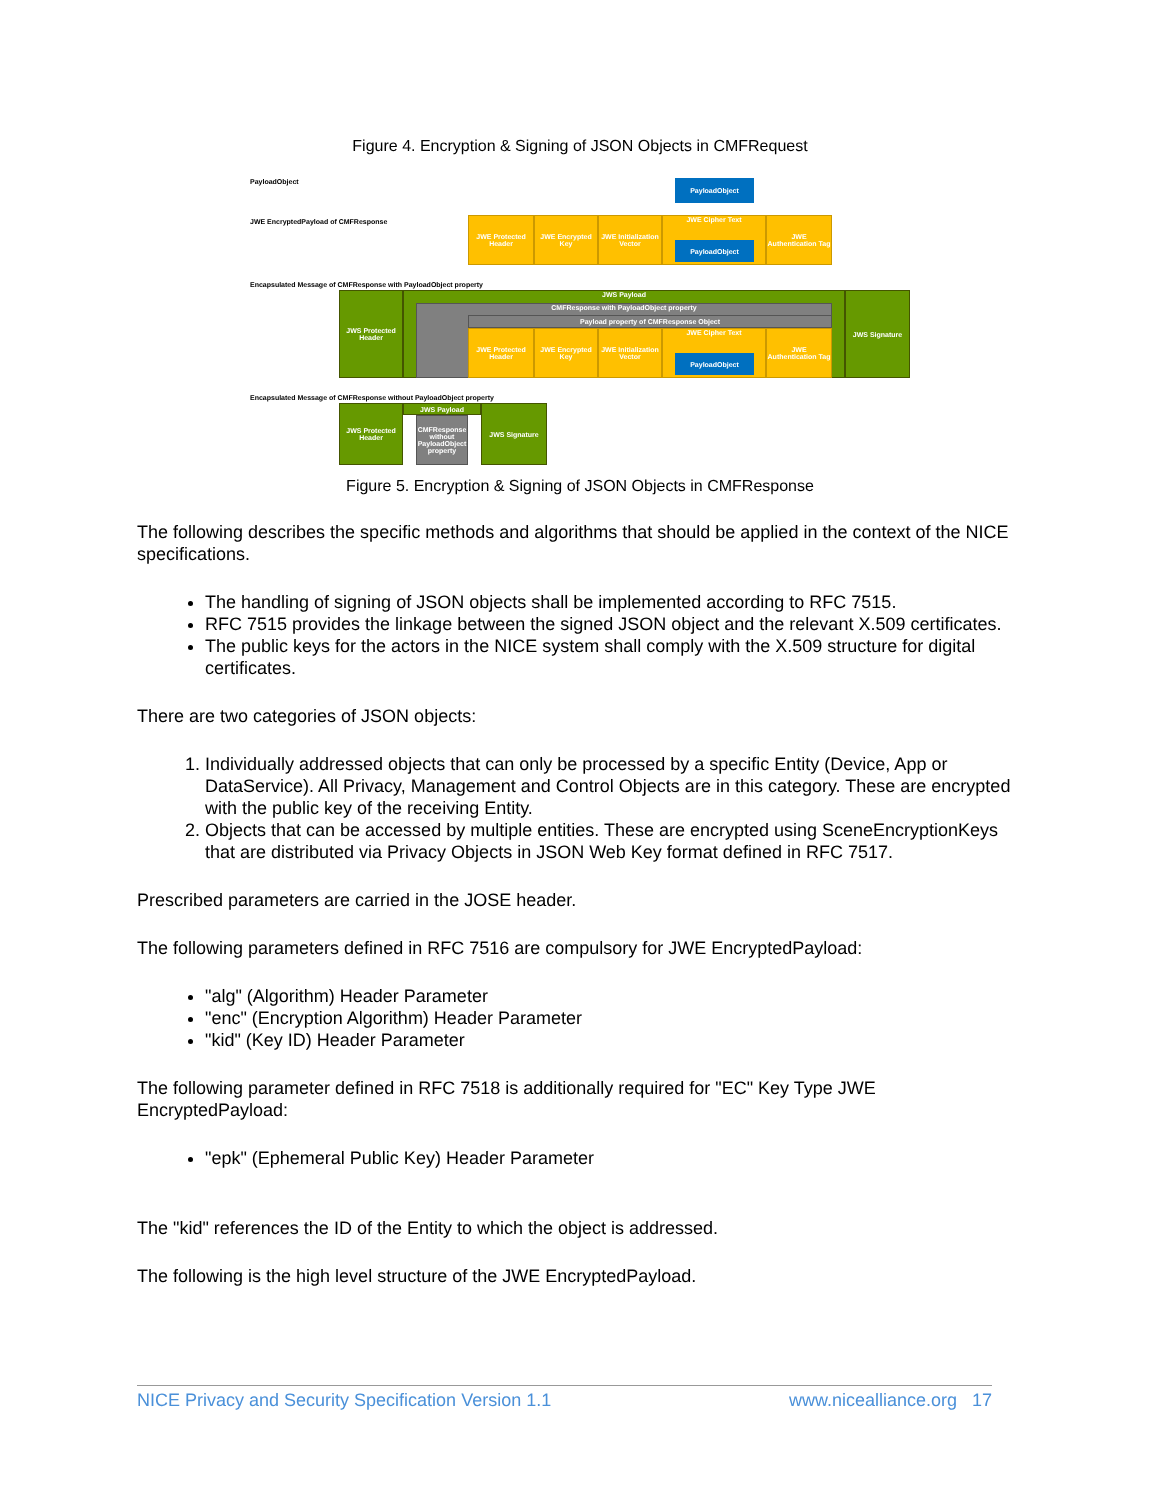Figure 4. Encryption & Signing of JSON Objects in CMFRequest
PayloadObject PayloadObject
JWE EncryptedPayload of CMFResponse
JWE Protected Header
JWE Encrypted Key
JWE Initialization Vector
JWE Cipher Text
PayloadObject
JWE Authentication Tag
Encapsulated Message of CMFResponse with PayloadObject property
JWS Protected Header
JWS Payload
CMFResponse with PayloadObject property
Payload property of CMFResponse Object
JWE Protected Header
JWE Encrypted Key
JWE Initialization Vector
JWE Cipher Text
PayloadObject
JWE Authentication Tag
JWS Signature
Encapsulated Message of CMFResponse without PayloadObject property
JWS Protected Header
CMFResponse without PayloadObject property
JWS Payload JWS Signature
Figure 5. Encryption & Signing of JSON Objects in CMFResponse
The following describes the specific methods and algorithms that should be applied in the context of the NICE specifications.
The handling of signing of JSON objects shall be implemented according to RFC 7515.
RFC 7515 provides the linkage between the signed JSON object and the relevant X.509 certificates.
The public keys for the actors in the NICE system shall comply with the X.509 structure for digital certificates.
There are two categories of JSON objects:
1. Individually addressed objects that can only be processed by a specific Entity (Device, App or DataService). All Privacy, Management and Control Objects are in this category. These are encrypted with the public key of the receiving Entity.
2. Objects that can be accessed by multiple entities. These are encrypted using SceneEncryptionKeys that are distributed via Privacy Objects in JSON Web Key format defined in RFC 7517.
Prescribed parameters are carried in the JOSE header.
The following parameters defined in RFC 7516 are compulsory for JWE EncryptedPayload:
"alg" (Algorithm) Header Parameter
"enc" (Encryption Algorithm) Header Parameter
"kid" (Key ID) Header Parameter
The following parameter defined in RFC 7518 is additionally required for "EC" Key Type JWE EncryptedPayload:
"epk" (Ephemeral Public Key) Header Parameter
The "kid" references the ID of the Entity to which the object is addressed.
The following is the high level structure of the JWE EncryptedPayload.
NICE Privacy and Security Specification Version 1.1 www.nicealliance.org 17